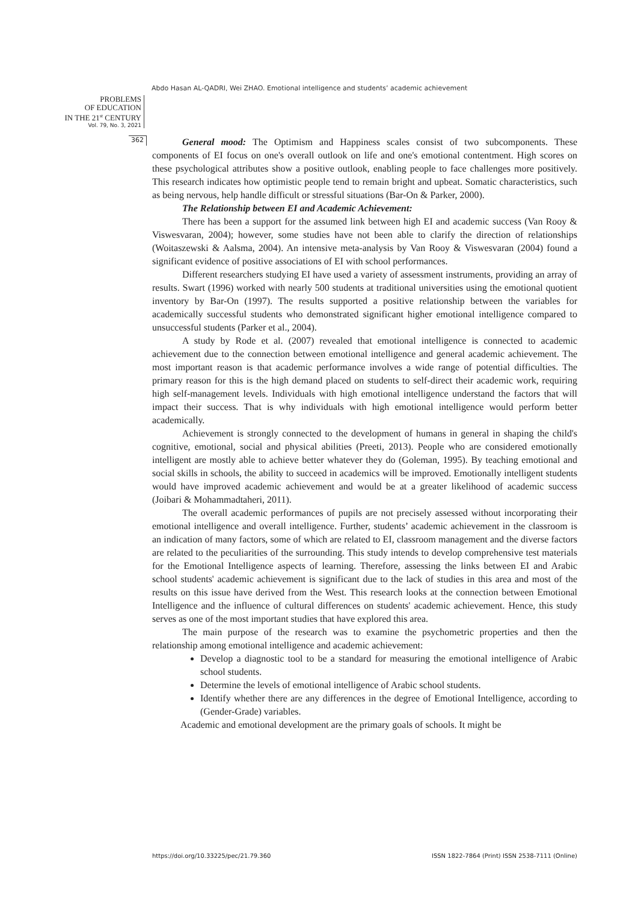Abdo Hasan AL-QADRI, Wei ZHAO. Emotional intelligence and students’ academic achievement
PROBLEMS
OF EDUCATION
IN THE 21<sup>st</sup> CENTURY
Vol. 79, No. 3, 2021
362
General mood: The Optimism and Happiness scales consist of two subcomponents. These components of EI focus on one's overall outlook on life and one's emotional contentment. High scores on these psychological attributes show a positive outlook, enabling people to face challenges more positively. This research indicates how optimistic people tend to remain bright and upbeat. Somatic characteristics, such as being nervous, help handle difficult or stressful situations (Bar-On & Parker, 2000).
The Relationship between EI and Academic Achievement:
There has been a support for the assumed link between high EI and academic success (Van Rooy & Viswesvaran, 2004); however, some studies have not been able to clarify the direction of relationships (Woitaszewski & Aalsma, 2004). An intensive meta-analysis by Van Rooy & Viswesvaran (2004) found a significant evidence of positive associations of EI with school performances.
Different researchers studying EI have used a variety of assessment instruments, providing an array of results. Swart (1996) worked with nearly 500 students at traditional universities using the emotional quotient inventory by Bar-On (1997). The results supported a positive relationship between the variables for academically successful students who demonstrated significant higher emotional intelligence compared to unsuccessful students (Parker et al., 2004).
A study by Rode et al. (2007) revealed that emotional intelligence is connected to academic achievement due to the connection between emotional intelligence and general academic achievement. The most important reason is that academic performance involves a wide range of potential difficulties. The primary reason for this is the high demand placed on students to self-direct their academic work, requiring high self-management levels. Individuals with high emotional intelligence understand the factors that will impact their success. That is why individuals with high emotional intelligence would perform better academically.
Achievement is strongly connected to the development of humans in general in shaping the child's cognitive, emotional, social and physical abilities (Preeti, 2013). People who are considered emotionally intelligent are mostly able to achieve better whatever they do (Goleman, 1995). By teaching emotional and social skills in schools, the ability to succeed in academics will be improved. Emotionally intelligent students would have improved academic achievement and would be at a greater likelihood of academic success (Joibari & Mohammadtaheri, 2011).
The overall academic performances of pupils are not precisely assessed without incorporating their emotional intelligence and overall intelligence. Further, students’ academic achievement in the classroom is an indication of many factors, some of which are related to EI, classroom management and the diverse factors are related to the peculiarities of the surrounding. This study intends to develop comprehensive test materials for the Emotional Intelligence aspects of learning. Therefore, assessing the links between EI and Arabic school students' academic achievement is significant due to the lack of studies in this area and most of the results on this issue have derived from the West. This research looks at the connection between Emotional Intelligence and the influence of cultural differences on students' academic achievement. Hence, this study serves as one of the most important studies that have explored this area.
The main purpose of the research was to examine the psychometric properties and then the relationship among emotional intelligence and academic achievement:
Develop a diagnostic tool to be a standard for measuring the emotional intelligence of Arabic school students.
Determine the levels of emotional intelligence of Arabic school students.
Identify whether there are any differences in the degree of Emotional Intelligence, according to (Gender-Grade) variables.
Academic and emotional development are the primary goals of schools. It might be
https://doi.org/10.33225/pec/21.79.360 ISSN 1822-7864 (Print) ISSN 2538-7111 (Online)